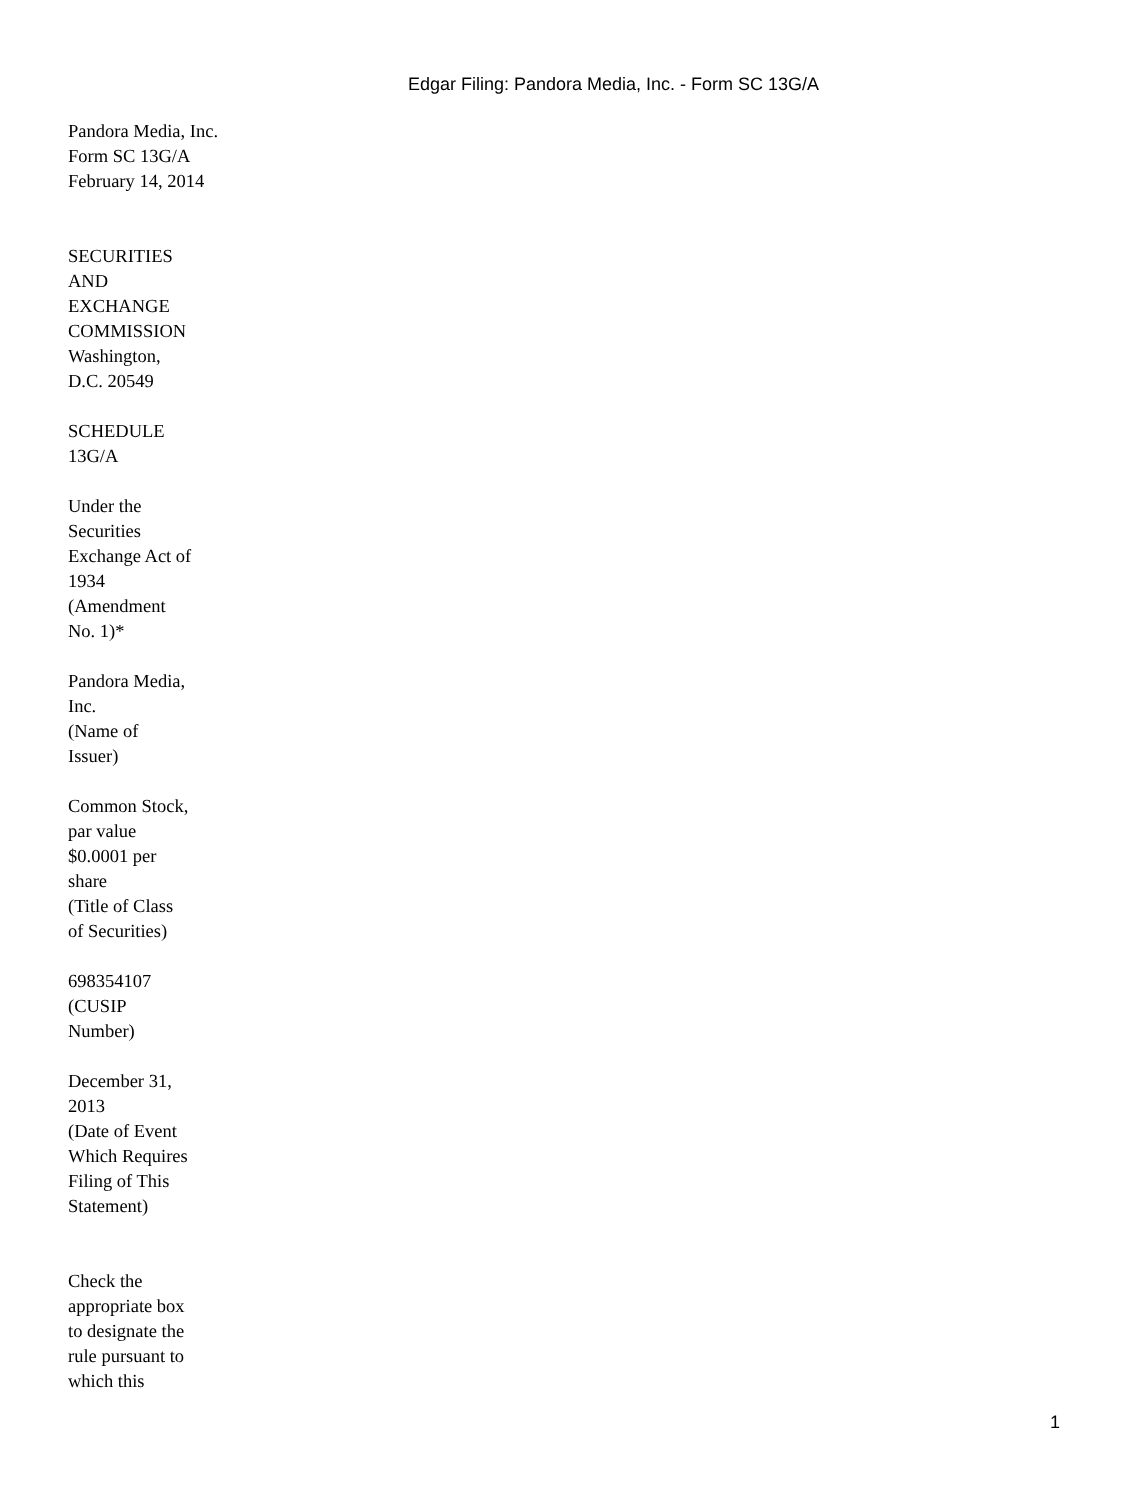Edgar Filing: Pandora Media, Inc. - Form SC 13G/A
Pandora Media, Inc.
Form SC 13G/A
February 14, 2014
SECURITIES
AND
EXCHANGE
COMMISSION
Washington,
D.C. 20549
SCHEDULE
13G/A
Under the
Securities
Exchange Act of
1934
(Amendment
No. 1)*
Pandora Media,
Inc.
(Name of
Issuer)
Common Stock,
par value
$0.0001 per
share
(Title of Class
of Securities)
698354107
(CUSIP
Number)
December 31,
2013
(Date of Event
Which Requires
Filing of This
Statement)
Check the
appropriate box
to designate the
rule pursuant to
which this
1